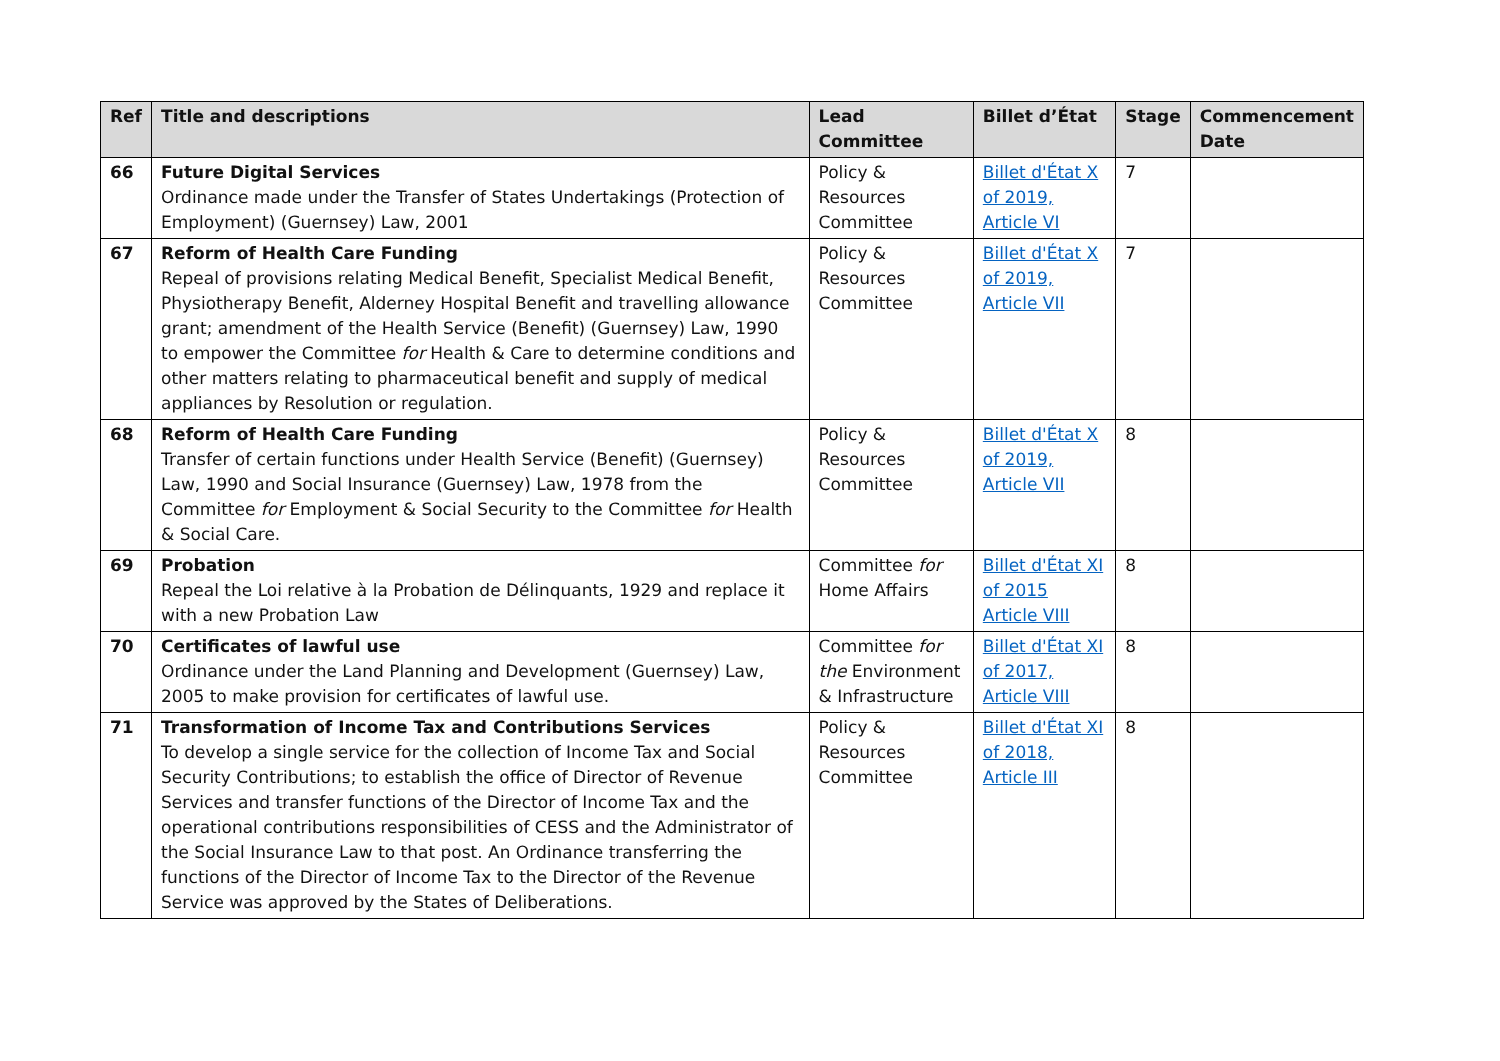| Ref | Title and descriptions | Lead Committee | Billet d’État | Stage | Commencement Date |
| --- | --- | --- | --- | --- | --- |
| 66 | Future Digital Services Ordinance made under the Transfer of States Undertakings (Protection of Employment) (Guernsey) Law, 2001 | Policy & Resources Committee | Billet d'État X of 2019, Article VI | 7 | |
| 67 | Reform of Health Care Funding Repeal of provisions relating Medical Benefit, Specialist Medical Benefit, Physiotherapy Benefit, Alderney Hospital Benefit and travelling allowance grant; amendment of the Health Service (Benefit) (Guernsey) Law, 1990 to empower the Committee for Health & Care to determine conditions and other matters relating to pharmaceutical benefit and supply of medical appliances by Resolution or regulation. | Policy & Resources Committee | Billet d'État X of 2019, Article VII | 7 | |
| 68 | Reform of Health Care Funding Transfer of certain functions under Health Service (Benefit) (Guernsey) Law, 1990 and Social Insurance (Guernsey) Law, 1978 from the Committee for Employment & Social Security to the Committee for Health & Social Care. | Policy & Resources Committee | Billet d'État X of 2019, Article VII | 8 | |
| 69 | Probation Repeal the Loi relative à la Probation de Délinquants, 1929 and replace it with a new Probation Law | Committee for Home Affairs | Billet d'État XI of 2015 Article VIII | 8 | |
| 70 | Certificates of lawful use Ordinance under the Land Planning and Development (Guernsey) Law, 2005 to make provision for certificates of lawful use. | Committee for the Environment & Infrastructure | Billet d'État XI of 2017, Article VIII | 8 | |
| 71 | Transformation of Income Tax and Contributions Services To develop a single service for the collection of Income Tax and Social Security Contributions; to establish the office of Director of Revenue Services and transfer functions of the Director of Income Tax and the operational contributions responsibilities of CESS and the Administrator of the Social Insurance Law to that post. An Ordinance transferring the functions of the Director of Income Tax to the Director of the Revenue Service was approved by the States of Deliberations. | Policy & Resources Committee | Billet d'État XI of 2018, Article III | 8 | |